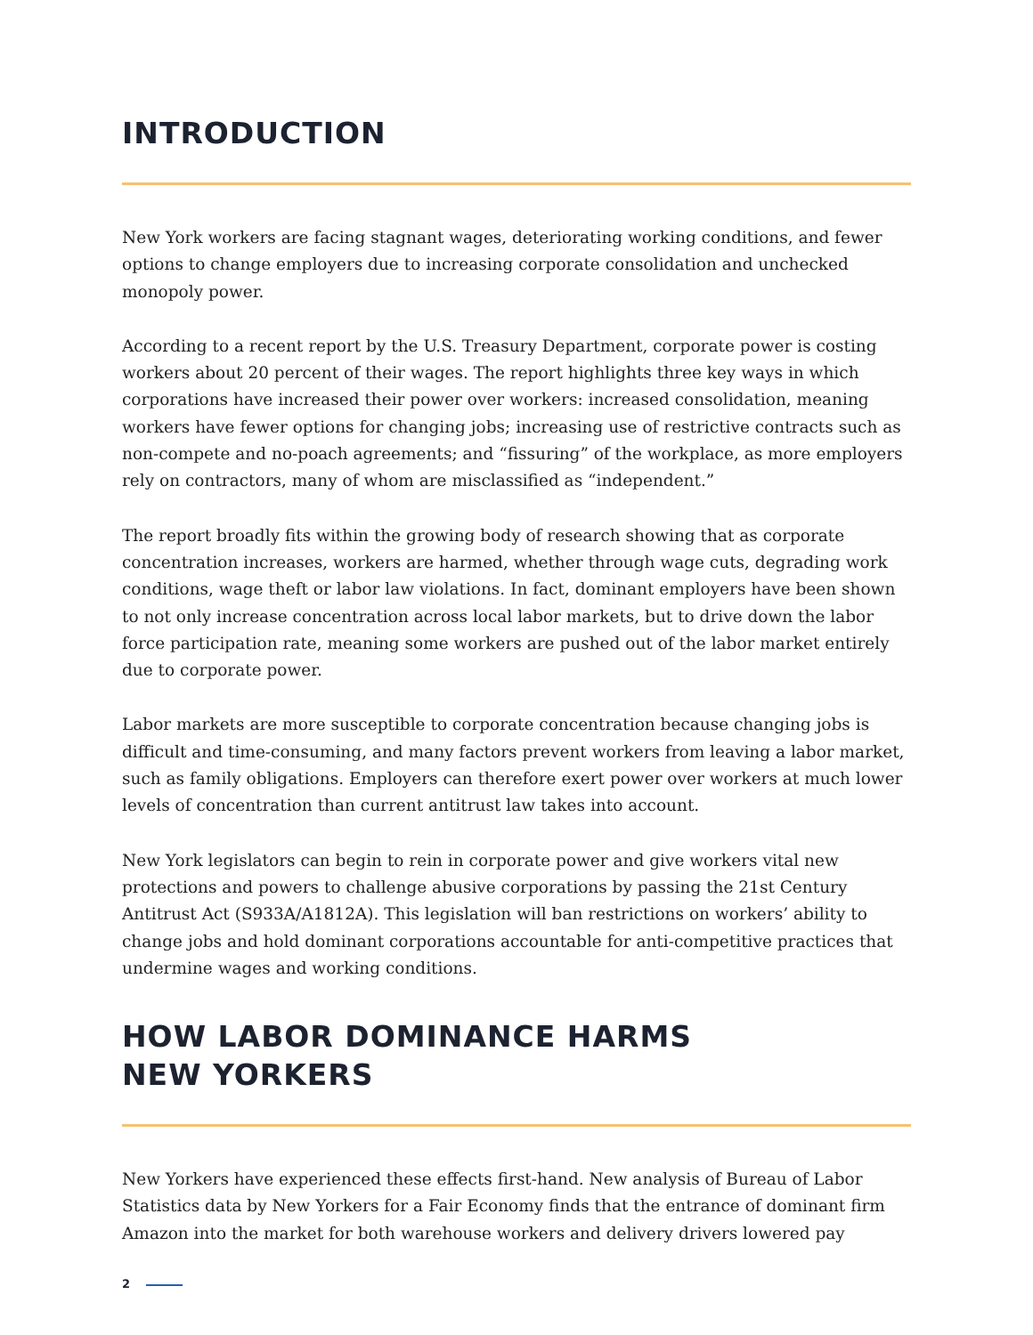INTRODUCTION
New York workers are facing stagnant wages, deteriorating working conditions, and fewer options to change employers due to increasing corporate consolidation and unchecked monopoly power.
According to a recent report by the U.S. Treasury Department, corporate power is costing workers about 20 percent of their wages. The report highlights three key ways in which corporations have increased their power over workers: increased consolidation, meaning workers have fewer options for changing jobs; increasing use of restrictive contracts such as non-compete and no-poach agreements; and “fissuring” of the workplace, as more employers rely on contractors, many of whom are misclassified as “independent.”
The report broadly fits within the growing body of research showing that as corporate concentration increases, workers are harmed, whether through wage cuts, degrading work conditions, wage theft or labor law violations. In fact, dominant employers have been shown to not only increase concentration across local labor markets, but to drive down the labor force participation rate, meaning some workers are pushed out of the labor market entirely due to corporate power.
Labor markets are more susceptible to corporate concentration because changing jobs is difficult and time-consuming, and many factors prevent workers from leaving a labor market, such as family obligations. Employers can therefore exert power over workers at much lower levels of concentration than current antitrust law takes into account.
New York legislators can begin to rein in corporate power and give workers vital new protections and powers to challenge abusive corporations by passing the 21st Century Antitrust Act (S933A/A1812A). This legislation will ban restrictions on workers’ ability to change jobs and hold dominant corporations accountable for anti-competitive practices that undermine wages and working conditions.
HOW LABOR DOMINANCE HARMS
NEW YORKERS
New Yorkers have experienced these effects first-hand. New analysis of Bureau of Labor Statistics data by New Yorkers for a Fair Economy finds that the entrance of dominant firm Amazon into the market for both warehouse workers and delivery drivers lowered pay
2